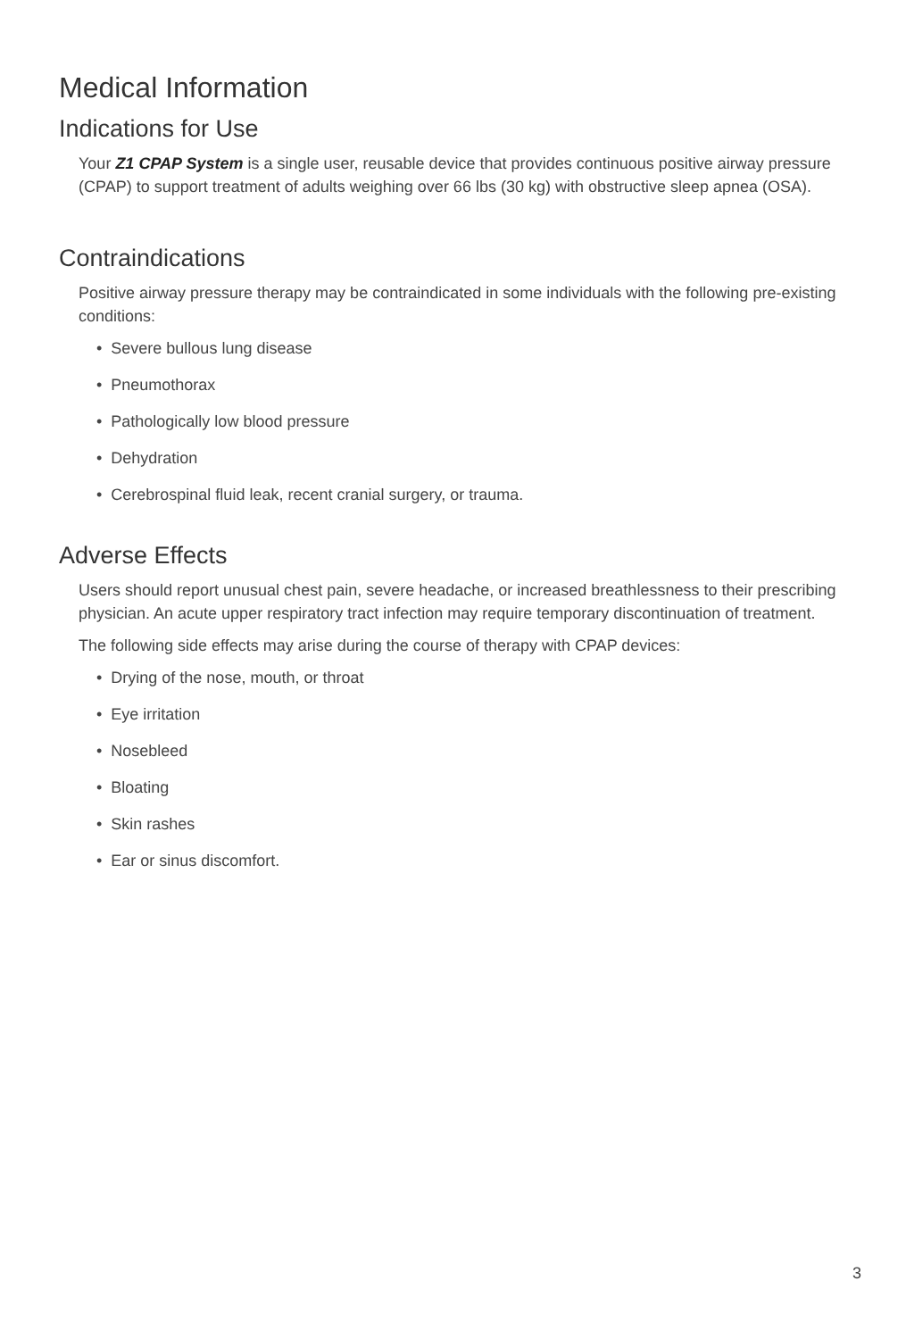Medical Information
Indications for Use
Your Z1 CPAP System is a single user, reusable device that provides continuous positive airway pressure (CPAP) to support treatment of adults weighing over 66 lbs (30 kg) with obstructive sleep apnea (OSA).
Contraindications
Positive airway pressure therapy may be contraindicated in some individuals with the following pre-existing conditions:
• Severe bullous lung disease
• Pneumothorax
• Pathologically low blood pressure
• Dehydration
• Cerebrospinal fluid leak, recent cranial surgery, or trauma.
Adverse Effects
Users should report unusual chest pain, severe headache, or increased breathlessness to their prescribing physician. An acute upper respiratory tract infection may require temporary discontinuation of treatment.
The following side effects may arise during the course of therapy with CPAP devices:
• Drying of the nose, mouth, or throat
• Eye irritation
• Nosebleed
• Bloating
• Skin rashes
• Ear or sinus discomfort.
3